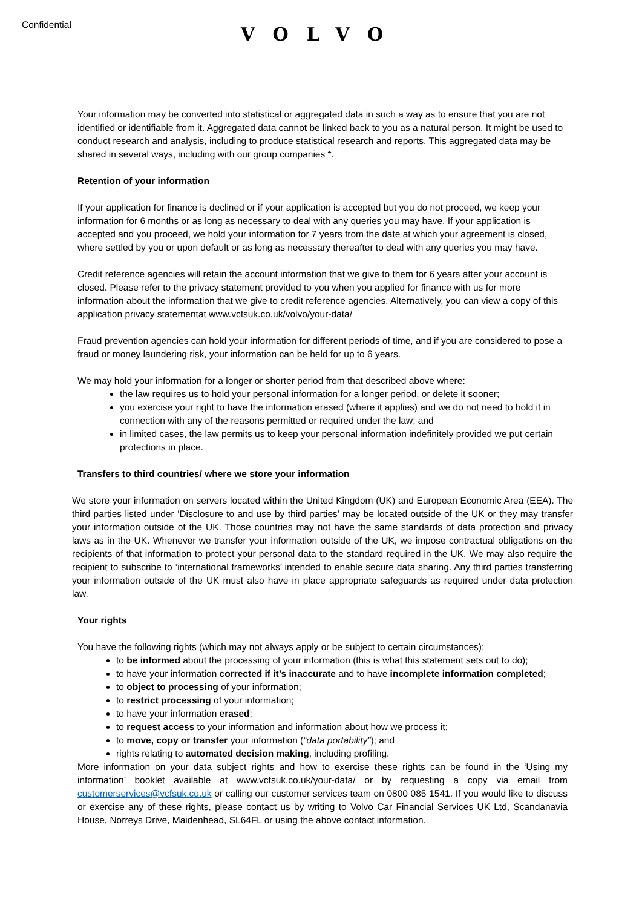Confidential
VOLVO
Your information may be converted into statistical or aggregated data in such a way as to ensure that you are not identified or identifiable from it. Aggregated data cannot be linked back to you as a natural person. It might be used to conduct research and analysis, including to produce statistical research and reports. This aggregated data may be shared in several ways, including with our group companies *.
Retention of your information
If your application for finance is declined or if your application is accepted but you do not proceed, we keep your information for 6 months or as long as necessary to deal with any queries you may have. If your application is accepted and you proceed, we hold your information for 7 years from the date at which your agreement is closed, where settled by you or upon default or as long as necessary thereafter to deal with any queries you may have.
Credit reference agencies will retain the account information that we give to them for 6 years after your account is closed. Please refer to the privacy statement provided to you when you applied for finance with us for more information about the information that we give to credit reference agencies. Alternatively, you can view a copy of this application privacy statementat www.vcfsuk.co.uk/volvo/your-data/
Fraud prevention agencies can hold your information for different periods of time, and if you are considered to pose a fraud or money laundering risk, your information can be held for up to 6 years.
We may hold your information for a longer or shorter period from that described above where:
the law requires us to hold your personal information for a longer period, or delete it sooner;
you exercise your right to have the information erased (where it applies) and we do not need to hold it in connection with any of the reasons permitted or required under the law; and
in limited cases, the law permits us to keep your personal information indefinitely provided we put certain protections in place.
Transfers to third countries/ where we store your information
We store your information on servers located within the United Kingdom (UK) and European Economic Area (EEA). The third parties listed under ‘Disclosure to and use by third parties’ may be located outside of the UK or they may transfer your information outside of the UK. Those countries may not have the same standards of data protection and privacy laws as in the UK. Whenever we transfer your information outside of the UK, we impose contractual obligations on the recipients of that information to protect your personal data to the standard required in the UK. We may also require the recipient to subscribe to ‘international frameworks’ intended to enable secure data sharing. Any third parties transferring your information outside of the UK must also have in place appropriate safeguards as required under data protection law.
Your rights
You have the following rights (which may not always apply or be subject to certain circumstances):
to be informed about the processing of your information (this is what this statement sets out to do);
to have your information corrected if it’s inaccurate and to have incomplete information completed;
to object to processing of your information;
to restrict processing of your information;
to have your information erased;
to request access to your information and information about how we process it;
to move, copy or transfer your information (“data portability”); and
rights relating to automated decision making, including profiling.
More information on your data subject rights and how to exercise these rights can be found in the ‘Using my information’ booklet available at www.vcfsuk.co.uk/your-data/ or by requesting a copy via email from customerservices@vcfsuk.co.uk or calling our customer services team on 0800 085 1541. If you would like to discuss or exercise any of these rights, please contact us by writing to Volvo Car Financial Services UK Ltd, Scandanavia House, Norreys Drive, Maidenhead, SL64FL or using the above contact information.